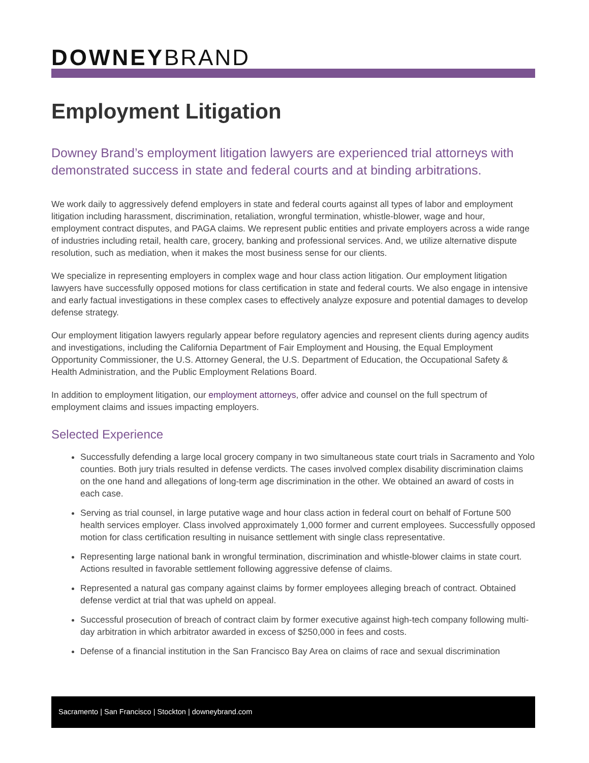DOWNEYBRAND
Employment Litigation
Downey Brand’s employment litigation lawyers are experienced trial attorneys with demonstrated success in state and federal courts and at binding arbitrations.
We work daily to aggressively defend employers in state and federal courts against all types of labor and employment litigation including harassment, discrimination, retaliation, wrongful termination, whistle-blower, wage and hour, employment contract disputes, and PAGA claims. We represent public entities and private employers across a wide range of industries including retail, health care, grocery, banking and professional services. And, we utilize alternative dispute resolution, such as mediation, when it makes the most business sense for our clients.
We specialize in representing employers in complex wage and hour class action litigation. Our employment litigation lawyers have successfully opposed motions for class certification in state and federal courts. We also engage in intensive and early factual investigations in these complex cases to effectively analyze exposure and potential damages to develop defense strategy.
Our employment litigation lawyers regularly appear before regulatory agencies and represent clients during agency audits and investigations, including the California Department of Fair Employment and Housing, the Equal Employment Opportunity Commissioner, the U.S. Attorney General, the U.S. Department of Education, the Occupational Safety & Health Administration, and the Public Employment Relations Board.
In addition to employment litigation, our employment attorneys, offer advice and counsel on the full spectrum of employment claims and issues impacting employers.
Selected Experience
Successfully defending a large local grocery company in two simultaneous state court trials in Sacramento and Yolo counties. Both jury trials resulted in defense verdicts. The cases involved complex disability discrimination claims on the one hand and allegations of long-term age discrimination in the other. We obtained an award of costs in each case.
Serving as trial counsel, in large putative wage and hour class action in federal court on behalf of Fortune 500 health services employer. Class involved approximately 1,000 former and current employees. Successfully opposed motion for class certification resulting in nuisance settlement with single class representative.
Representing large national bank in wrongful termination, discrimination and whistle-blower claims in state court. Actions resulted in favorable settlement following aggressive defense of claims.
Represented a natural gas company against claims by former employees alleging breach of contract. Obtained defense verdict at trial that was upheld on appeal.
Successful prosecution of breach of contract claim by former executive against high-tech company following multi-day arbitration in which arbitrator awarded in excess of $250,000 in fees and costs.
Defense of a financial institution in the San Francisco Bay Area on claims of race and sexual discrimination
Sacramento | San Francisco | Stockton | downeybrand.com